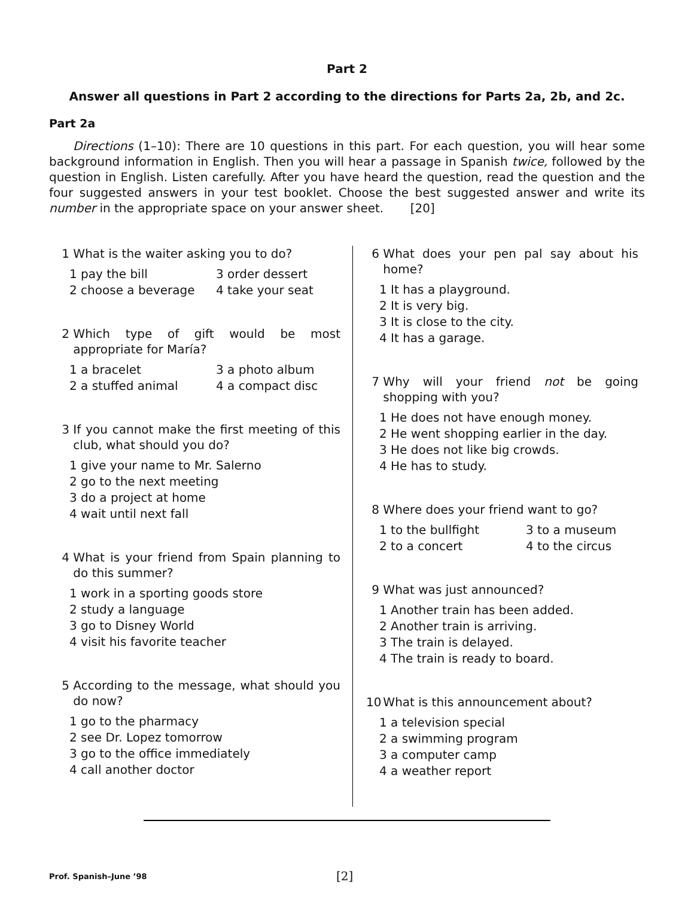Part 2
Answer all questions in Part 2 according to the directions for Parts 2a, 2b, and 2c.
Part 2a
Directions (1–10): There are 10 questions in this part. For each question, you will hear some background information in English. Then you will hear a passage in Spanish twice, followed by the question in English. Listen carefully. After you have heard the question, read the question and the four suggested answers in your test booklet. Choose the best suggested answer and write its number in the appropriate space on your answer sheet. [20]
1 What is the waiter asking you to do?
1 pay the bill
3 order dessert
2 choose a beverage
4 take your seat
2 Which type of gift would be most appropriate for María?
1 a bracelet
3 a photo album
2 a stuffed animal
4 a compact disc
3 If you cannot make the first meeting of this club, what should you do?
1 give your name to Mr. Salerno
2 go to the next meeting
3 do a project at home
4 wait until next fall
4 What is your friend from Spain planning to do this summer?
1 work in a sporting goods store
2 study a language
3 go to Disney World
4 visit his favorite teacher
5 According to the message, what should you do now?
1 go to the pharmacy
2 see Dr. Lopez tomorrow
3 go to the office immediately
4 call another doctor
6 What does your pen pal say about his home?
1 It has a playground.
2 It is very big.
3 It is close to the city.
4 It has a garage.
7 Why will your friend not be going shopping with you?
1 He does not have enough money.
2 He went shopping earlier in the day.
3 He does not like big crowds.
4 He has to study.
8 Where does your friend want to go?
1 to the bullfight
3 to a museum
2 to a concert
4 to the circus
9 What was just announced?
1 Another train has been added.
2 Another train is arriving.
3 The train is delayed.
4 The train is ready to board.
10 What is this announcement about?
1 a television special
2 a swimming program
3 a computer camp
4 a weather report
Prof. Spanish–June ’98 [2]